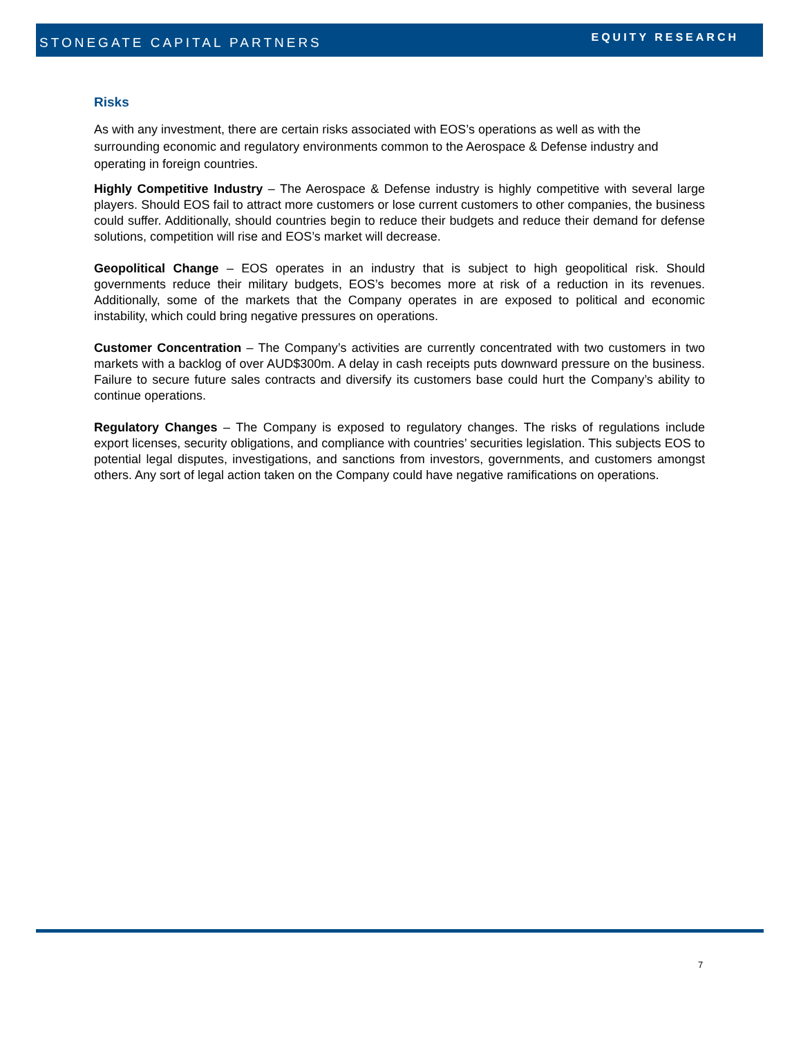STONEGATE CAPITAL PARTNERS EQUITY RESEARCH
Risks
As with any investment, there are certain risks associated with EOS’s operations as well as with the surrounding economic and regulatory environments common to the Aerospace & Defense industry and operating in foreign countries.
Highly Competitive Industry – The Aerospace & Defense industry is highly competitive with several large players. Should EOS fail to attract more customers or lose current customers to other companies, the business could suffer. Additionally, should countries begin to reduce their budgets and reduce their demand for defense solutions, competition will rise and EOS’s market will decrease.
Geopolitical Change – EOS operates in an industry that is subject to high geopolitical risk. Should governments reduce their military budgets, EOS’s becomes more at risk of a reduction in its revenues. Additionally, some of the markets that the Company operates in are exposed to political and economic instability, which could bring negative pressures on operations.
Customer Concentration – The Company’s activities are currently concentrated with two customers in two markets with a backlog of over AUD$300m. A delay in cash receipts puts downward pressure on the business. Failure to secure future sales contracts and diversify its customers base could hurt the Company’s ability to continue operations.
Regulatory Changes – The Company is exposed to regulatory changes. The risks of regulations include export licenses, security obligations, and compliance with countries’ securities legislation. This subjects EOS to potential legal disputes, investigations, and sanctions from investors, governments, and customers amongst others. Any sort of legal action taken on the Company could have negative ramifications on operations.
7